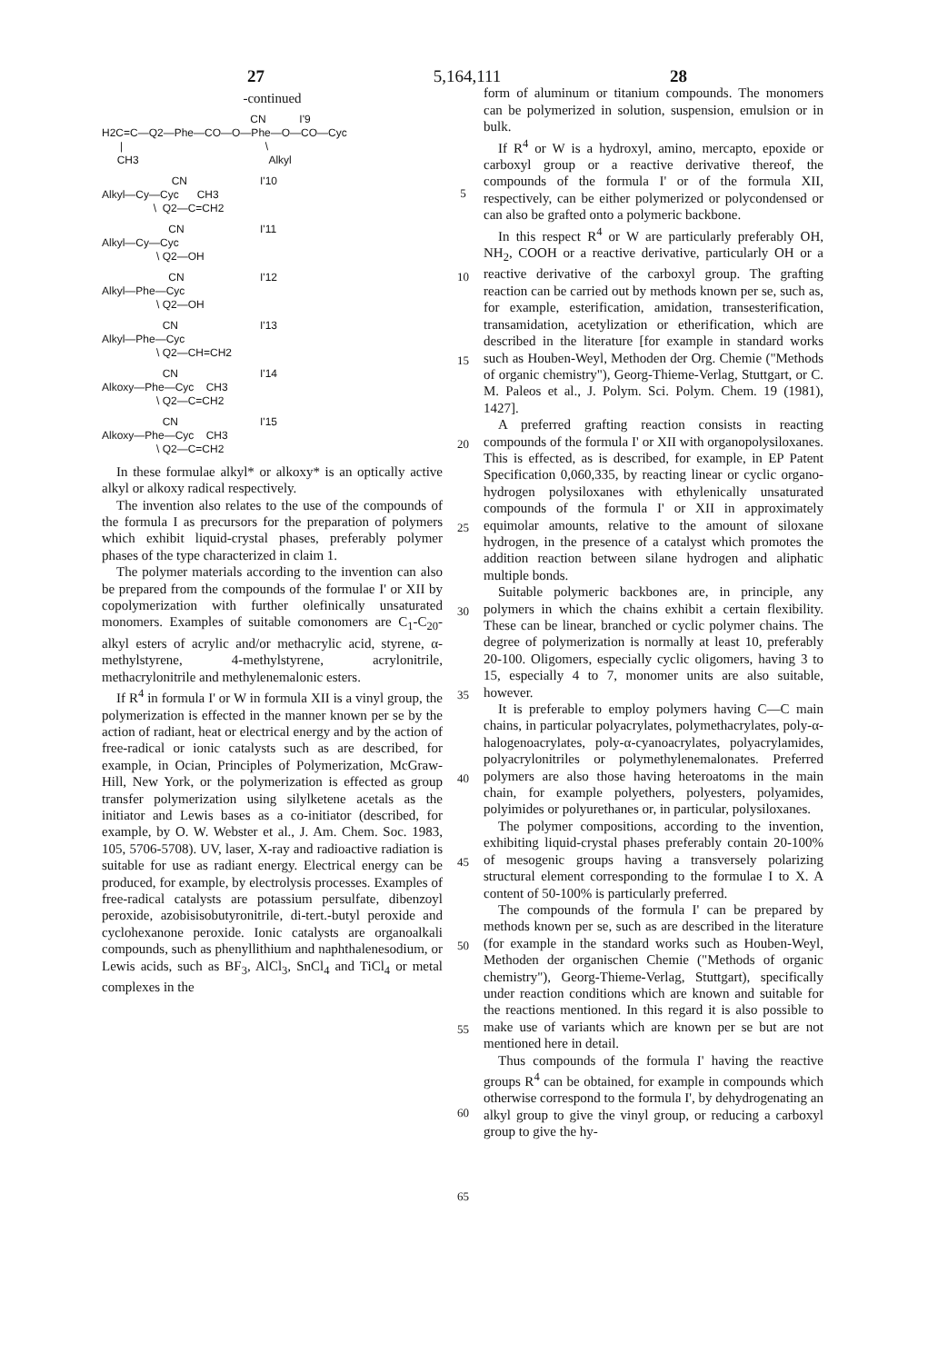27 5,164,111 28
-continued
CN I'9 H2C=C—Q2—Phe—CO—O—Phe—O—CO—Cyc | \ CH3 Alkyl
CN I'10 Alkyl—Cy—Cyc CH3 \ Q2—C=CH2
CN I'11 Alkyl—Cy—Cyc \ Q2—OH
CN I'12 Alkyl—Phe—Cyc \ Q2—OH
CN I'13 Alkyl—Phe—Cyc \ Q2—CH=CH2
CN I'14 Alkoxy—Phe—Cyc CH3 \ Q2—C=CH2
CN I'15 Alkoxy—Phe—Cyc CH3 \ Q2—C=CH2
In these formulae alkyl* or alkoxy* is an optically active alkyl or alkoxy radical respectively.
The invention also relates to the use of the compounds of the formula I as precursors for the preparation of polymers which exhibit liquid-crystal phases, preferably polymer phases of the type characterized in claim 1.
The polymer materials according to the invention can also be prepared from the compounds of the formulae I' or XII by copolymerization with further olefinically unsaturated monomers. Examples of suitable comonomers are C<sub>1</sub>-C<sub>20</sub>-alkyl esters of acrylic and/or methacrylic acid, styrene, α-methylstyrene, 4-methylstyrene, acrylonitrile, methacrylonitrile and methylenemalonic esters.
If R<sup>4</sup> in formula I' or W in formula XII is a vinyl group, the polymerization is effected in the manner known per se by the action of radiant, heat or electrical energy and by the action of free-radical or ionic catalysts such as are described, for example, in Ocian, Principles of Polymerization, McGraw-Hill, New York, or the polymerization is effected as group transfer polymerization using silylketene acetals as the initiator and Lewis bases as a co-initiator (described, for example, by O. W. Webster et al., J. Am. Chem. Soc. 1983, 105, 5706-5708). UV, laser, X-ray and radioactive radiation is suitable for use as radiant energy. Electrical energy can be produced, for example, by electrolysis processes. Examples of free-radical catalysts are potassium persulfate, dibenzoyl peroxide, azobisisobutyronitrile, di-tert.-butyl peroxide and cyclohexanone peroxide. Ionic catalysts are organoalkali compounds, such as phenyllithium and naphthalenesodium, or Lewis acids, such as BF<sub>3</sub>, AlCl<sub>3</sub>, SnCl<sub>4</sub> and TiCl<sub>4</sub> or metal complexes in the
5
10
15
20
25
30
35
40
45
50
55
60
65
form of aluminum or titanium compounds. The monomers can be polymerized in solution, suspension, emulsion or in bulk.
If R<sup>4</sup> or W is a hydroxyl, amino, mercapto, epoxide or carboxyl group or a reactive derivative thereof, the compounds of the formula I' or of the formula XII, respectively, can be either polymerized or polycondensed or can also be grafted onto a polymeric backbone.
In this respect R<sup>4</sup> or W are particularly preferably OH, NH<sub>2</sub>, COOH or a reactive derivative, particularly OH or a reactive derivative of the carboxyl group. The grafting reaction can be carried out by methods known per se, such as, for example, esterification, amidation, transesterification, transamidation, acetylization or etherification, which are described in the literature [for example in standard works such as Houben-Weyl, Methoden der Org. Chemie ("Methods of organic chemistry"), Georg-Thieme-Verlag, Stuttgart, or C. M. Paleos et al., J. Polym. Sci. Polym. Chem. 19 (1981), 1427].
A preferred grafting reaction consists in reacting compounds of the formula I' or XII with organopolysiloxanes. This is effected, as is described, for example, in EP Patent Specification 0,060,335, by reacting linear or cyclic organo-hydrogen polysiloxanes with ethylenically unsaturated compounds of the formula I' or XII in approximately equimolar amounts, relative to the amount of siloxane hydrogen, in the presence of a catalyst which promotes the addition reaction between silane hydrogen and aliphatic multiple bonds.
Suitable polymeric backbones are, in principle, any polymers in which the chains exhibit a certain flexibility. These can be linear, branched or cyclic polymer chains. The degree of polymerization is normally at least 10, preferably 20-100. Oligomers, especially cyclic oligomers, having 3 to 15, especially 4 to 7, monomer units are also suitable, however.
It is preferable to employ polymers having C—C main chains, in particular polyacrylates, polymethacrylates, poly-α-halogenoacrylates, poly-α-cyanoacrylates, polyacrylamides, polyacrylonitriles or polymethylenemalonates. Preferred polymers are also those having heteroatoms in the main chain, for example polyethers, polyesters, polyamides, polyimides or polyurethanes or, in particular, polysiloxanes.
The polymer compositions, according to the invention, exhibiting liquid-crystal phases preferably contain 20-100% of mesogenic groups having a transversely polarizing structural element corresponding to the formulae I to X. A content of 50-100% is particularly preferred.
The compounds of the formula I' can be prepared by methods known per se, such as are described in the literature (for example in the standard works such as Houben-Weyl, Methoden der organischen Chemie ("Methods of organic chemistry"), Georg-Thieme-Verlag, Stuttgart), specifically under reaction conditions which are known and suitable for the reactions mentioned. In this regard it is also possible to make use of variants which are known per se but are not mentioned here in detail.
Thus compounds of the formula I' having the reactive groups R<sup>4</sup> can be obtained, for example in compounds which otherwise correspond to the formula I', by dehydrogenating an alkyl group to give the vinyl group, or reducing a carboxyl group to give the hy-